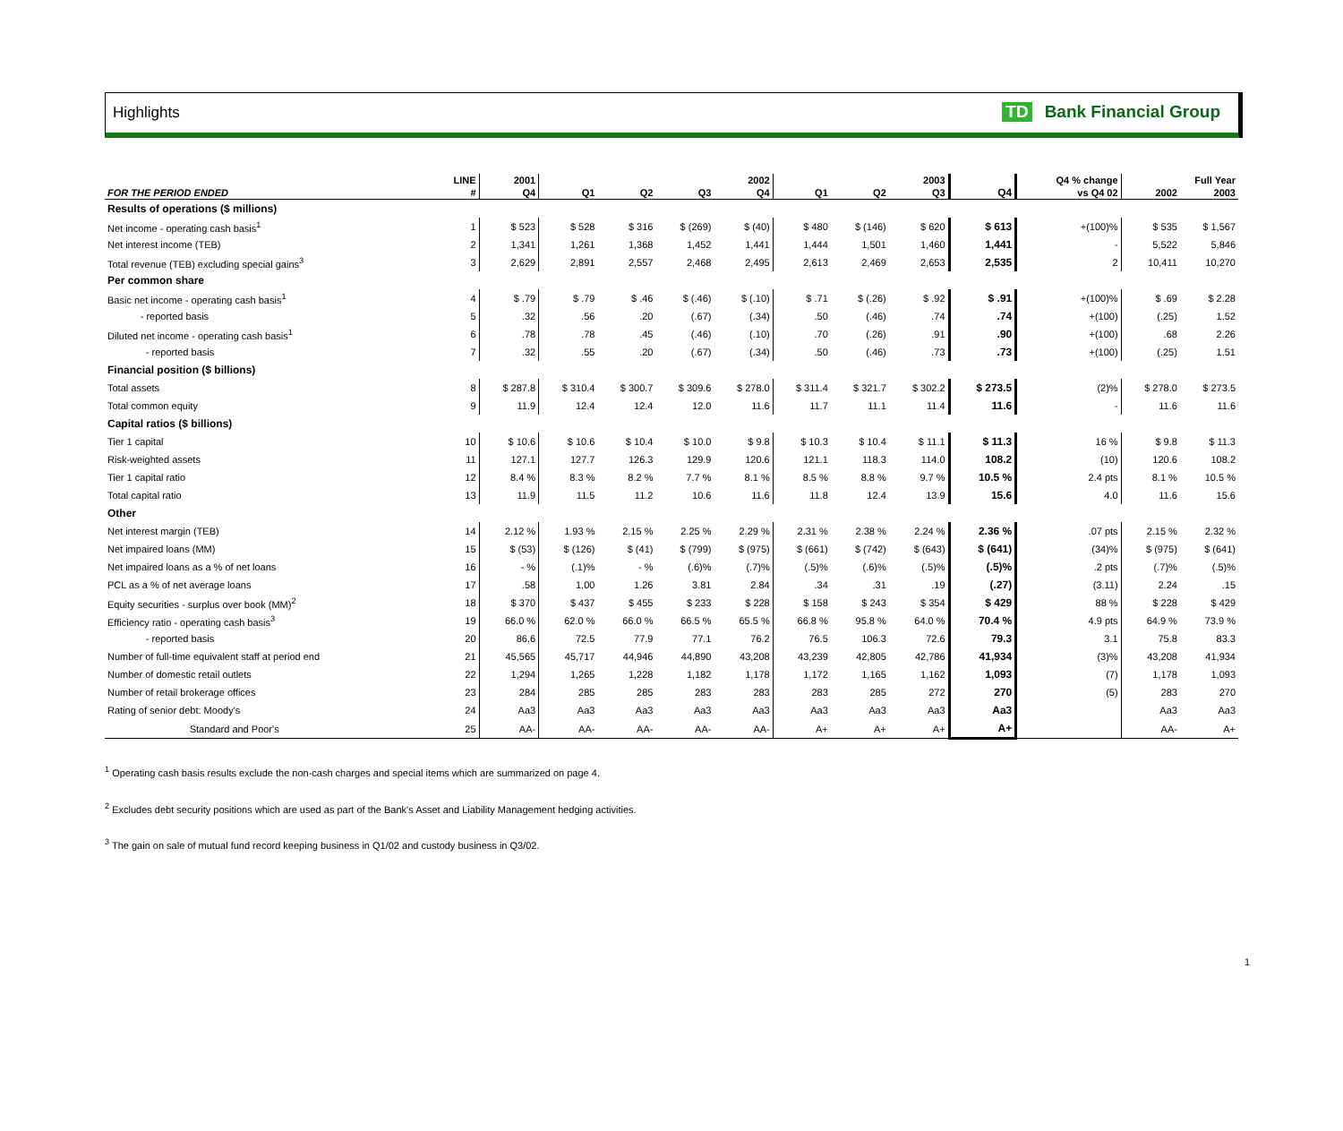Highlights TD Bank Financial Group
| | LINE | 2001 | 2002 | | | | 2003 | | | | Q4 % change | Full Year | |
| --- | --- | --- | --- | --- | --- | --- | --- | --- | --- | --- | --- | --- | --- |
| FOR THE PERIOD ENDED | # | Q4 | Q1 | Q2 | Q3 | Q4 | Q1 | Q2 | Q3 | Q4 | vs Q4 02 | 2002 | 2003 |
| Results of operations ($ millions) | | | | | | | | | | | | | |
| Net income - operating cash basis<sup>1</sup> | 1 | $ 523 | $ 528 | $ 316 | $ (269) | $ (40) | $ 480 | $ (146) | $ 620 | $ 613 | +(100)% | $ 535 | $ 1,567 |
| Net interest income (TEB) | 2 | 1,341 | 1,261 | 1,368 | 1,452 | 1,441 | 1,444 | 1,501 | 1,460 | 1,441 | - | 5,522 | 5,846 |
| Total revenue (TEB) excluding special gains<sup>3</sup> | 3 | 2,629 | 2,891 | 2,557 | 2,468 | 2,495 | 2,613 | 2,469 | 2,653 | 2,535 | 2 | 10,411 | 10,270 |
| Per common share | | | | | | | | | | | | | |
| Basic net income - operating cash basis<sup>1</sup> | 4 | $ .79 | $ .79 | $ .46 | $ (.46) | $ (.10) | $ .71 | $ (.26) | $ .92 | $ .91 | +(100)% | $ .69 | $ 2.28 |
| - reported basis | 5 | .32 | .56 | .20 | (.67) | (.34) | .50 | (.46) | .74 | .74 | +(100) | (.25) | 1.52 |
| Diluted net income - operating cash basis<sup>1</sup> | 6 | .78 | .78 | .45 | (.46) | (.10) | .70 | (.26) | .91 | .90 | +(100) | .68 | 2.26 |
| - reported basis | 7 | .32 | .55 | .20 | (.67) | (.34) | .50 | (.46) | .73 | .73 | +(100) | (.25) | 1.51 |
| Financial position ($ billions) | | | | | | | | | | | | | |
| Total assets | 8 | $ 287.8 | $ 310.4 | $ 300.7 | $ 309.6 | $ 278.0 | $ 311.4 | $ 321.7 | $ 302.2 | $ 273.5 | (2)% | $ 278.0 | $ 273.5 |
| Total common equity | 9 | 11.9 | 12.4 | 12.4 | 12.0 | 11.6 | 11.7 | 11.1 | 11.4 | 11.6 | - | 11.6 | 11.6 |
| Capital ratios ($ billions) | | | | | | | | | | | | | |
| Tier 1 capital | 10 | $ 10.6 | $ 10.6 | $ 10.4 | $ 10.0 | $ 9.8 | $ 10.3 | $ 10.4 | $ 11.1 | $ 11.3 | 16 % | $ 9.8 | $ 11.3 |
| Risk-weighted assets | 11 | 127.1 | 127.7 | 126.3 | 129.9 | 120.6 | 121.1 | 118.3 | 114.0 | 108.2 | (10) | 120.6 | 108.2 |
| Tier 1 capital ratio | 12 | 8.4 % | 8.3 % | 8.2 % | 7.7 % | 8.1 % | 8.5 % | 8.8 % | 9.7 % | 10.5 % | 2.4 pts | 8.1 % | 10.5 % |
| Total capital ratio | 13 | 11.9 | 11.5 | 11.2 | 10.6 | 11.6 | 11.8 | 12.4 | 13.9 | 15.6 | 4.0 | 11.6 | 15.6 |
| Other | | | | | | | | | | | | | |
| Net interest margin (TEB) | 14 | 2.12 % | 1.93 % | 2.15 % | 2.25 % | 2.29 % | 2.31 % | 2.38 % | 2.24 % | 2.36 % | .07 pts | 2.15 % | 2.32 % |
| Net impaired loans (MM) | 15 | $ (53) | $ (126) | $ (41) | $ (799) | $ (975) | $ (661) | $ (742) | $ (643) | $ (641) | (34)% | $ (975) | $ (641) |
| Net impaired loans as a % of net loans | 16 | - % | (.1)% | - % | (.6)% | (.7)% | (.5)% | (.6)% | (.5)% | (.5)% | .2 pts | (.7)% | (.5)% |
| PCL as a % of net average loans | 17 | .58 | 1.00 | 1.26 | 3.81 | 2.84 | .34 | .31 | .19 | (.27) | (3.11) | 2.24 | .15 |
| Equity securities - surplus over book (MM)<sup>2</sup> | 18 | $ 370 | $ 437 | $ 455 | $ 233 | $ 228 | $ 158 | $ 243 | $ 354 | $ 429 | 88 % | $ 228 | $ 429 |
| Efficiency ratio - operating cash basis<sup>3</sup> | 19 | 66.0 % | 62.0 % | 66.0 % | 66.5 % | 65.5 % | 66.8 % | 95.8 % | 64.0 % | 70.4 % | 4.9 pts | 64.9 % | 73.9 % |
| - reported basis | 20 | 86.6 | 72.5 | 77.9 | 77.1 | 76.2 | 76.5 | 106.3 | 72.6 | 79.3 | 3.1 | 75.8 | 83.3 |
| Number of full-time equivalent staff at period end | 21 | 45,565 | 45,717 | 44,946 | 44,890 | 43,208 | 43,239 | 42,805 | 42,786 | 41,934 | (3)% | 43,208 | 41,934 |
| Number of domestic retail outlets | 22 | 1,294 | 1,265 | 1,228 | 1,182 | 1,178 | 1,172 | 1,165 | 1,162 | 1,093 | (7) | 1,178 | 1,093 |
| Number of retail brokerage offices | 23 | 284 | 285 | 285 | 283 | 283 | 283 | 285 | 272 | 270 | (5) | 283 | 270 |
| Rating of senior debt: Moody's | 24 | Aa3 | Aa3 | Aa3 | Aa3 | Aa3 | Aa3 | Aa3 | Aa3 | Aa3 | | Aa3 | Aa3 |
| Standard and Poor's | 25 | AA- | AA- | AA- | AA- | AA- | A+ | A+ | A+ | A+ | | AA- | A+ |
<sup>1</sup> Operating cash basis results exclude the non-cash charges and special items which are summarized on page 4.
<sup>2</sup> Excludes debt security positions which are used as part of the Bank's Asset and Liability Management hedging activities.
<sup>3</sup> The gain on sale of mutual fund record keeping business in Q1/02 and custody business in Q3/02.
1